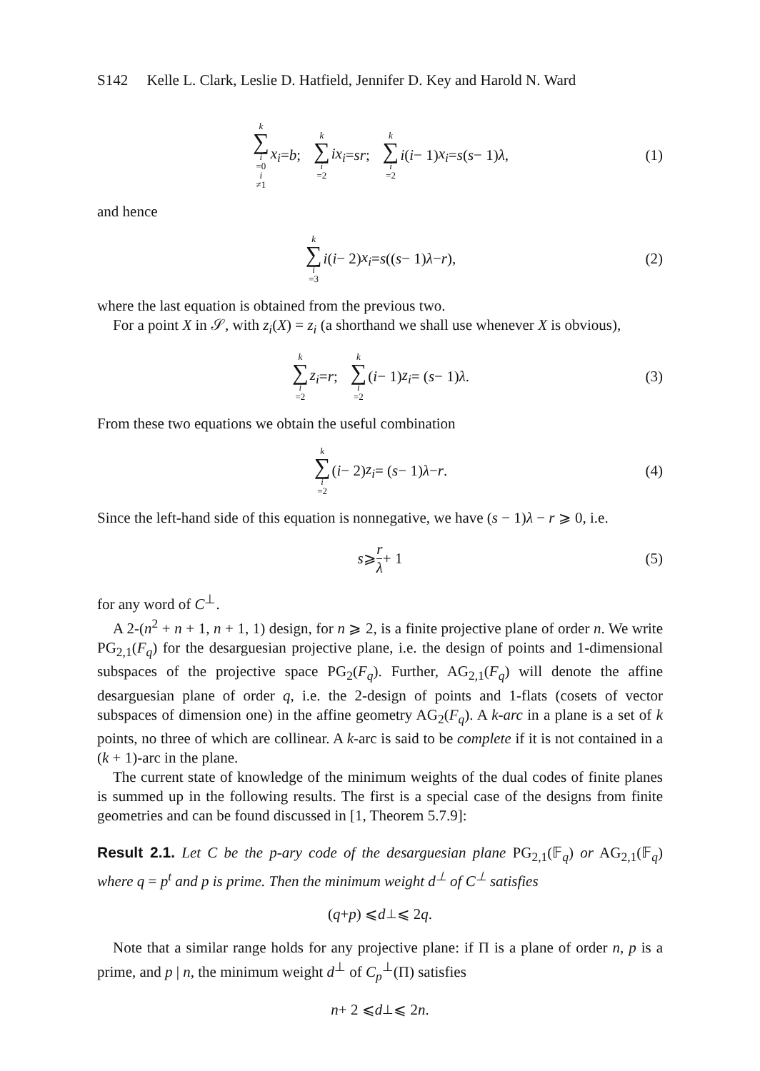S142 Kelle L. Clark, Leslie D. Hatfield, Jennifer D. Key and Harold N. Ward
k ∑ i =0
i ≠1 x<sub>i</sub> = b; k ∑ i =2 ix<sub>i</sub> = sr; k ∑ i =2 i (i − 1) x<sub>i</sub> = s (s − 1) λ, (1)
and hence
k ∑ i =3 i (i − 2) x<sub>i</sub> = s ((s − 1) λ − r), (2)
where the last equation is obtained from the previous two.
For a point X in 𝒮, with z<sub>i</sub>(X) = z<sub>i</sub> (a shorthand we shall use whenever X is obvious),
k ∑ i =2 z<sub>i</sub> = r; k ∑ i =2 (i − 1) z<sub>i</sub> = (s − 1) λ. (3)
From these two equations we obtain the useful combination
k ∑ i =2 (i − 2) z<sub>i</sub> = (s − 1) λ − r. (4)
Since the left-hand side of this equation is nonnegative, we have (s − 1)λ − r ⩾ 0, i.e.
s ⩾ r λ + 1 (5)
for any word of C<sup>⊥</sup>.
A 2-(n<sup>2</sup> + n + 1, n + 1, 1) design, for n ⩾ 2, is a finite projective plane of order n. We write PG<sub>2,1</sub>(F<sub>q</sub>) for the desarguesian projective plane, i.e. the design of points and 1-dimensional subspaces of the projective space PG<sub>2</sub>(F<sub>q</sub>). Further, AG<sub>2,1</sub>(F<sub>q</sub>) will denote the affine desarguesian plane of order q, i.e. the 2-design of points and 1-flats (cosets of vector subspaces of dimension one) in the affine geometry AG<sub>2</sub>(F<sub>q</sub>). A k-arc in a plane is a set of k points, no three of which are collinear. A k-arc is said to be complete if it is not contained in a (k + 1)-arc in the plane.
The current state of knowledge of the minimum weights of the dual codes of finite planes is summed up in the following results. The first is a special case of the designs from finite geometries and can be found discussed in [1, Theorem 5.7.9]:
Result 2.1. Let C be the p-ary code of the desarguesian plane PG<sub>2,1</sub>(𝔽<sub>q</sub>) or AG<sub>2,1</sub>(𝔽<sub>q</sub>) where q = p<sup>t</sup> and p is prime. Then the minimum weight d<sup>⊥</sup> of C<sup>⊥</sup> satisfies
(q + p) ⩽ d<sup>⊥</sup> ⩽ 2 q.
Note that a similar range holds for any projective plane: if Π is a plane of order n, p is a prime, and p | n, the minimum weight d<sup>⊥</sup> of C<sub>p</sub><sup>⊥</sup>(Π) satisfies
n + 2 ⩽ d<sup>⊥</sup> ⩽ 2 n.